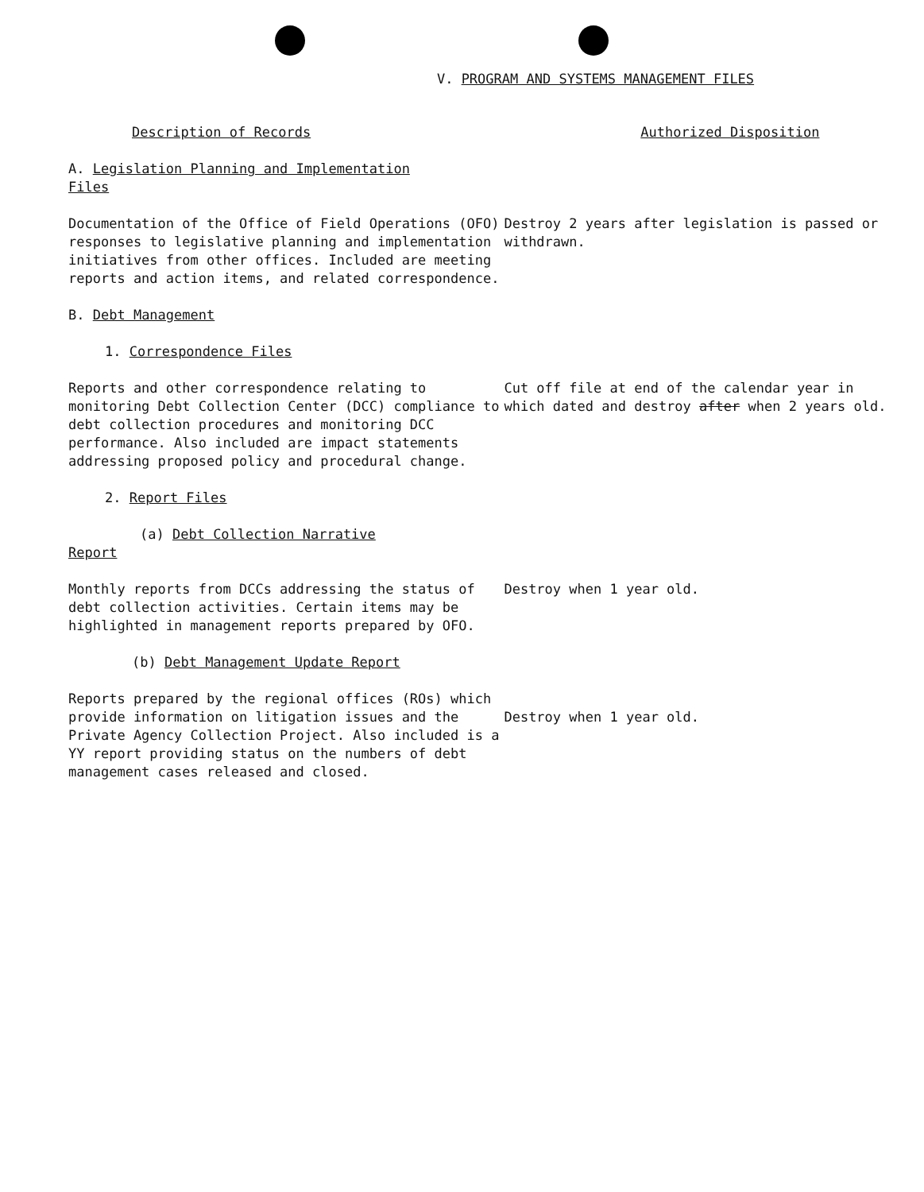V. PROGRAM AND SYSTEMS MANAGEMENT FILES
Description of Records Authorized Disposition
A. Legislation Planning and Implementation
Files
Documentation of the Office of Field Operations (OFO) responses to legislative planning and implementation initiatives from other offices. Included are meeting reports and action items, and related correspondence.
Destroy 2 years after legislation is passed or withdrawn.
B. Debt Management
1. Correspondence Files
Reports and other correspondence relating to monitoring Debt Collection Center (DCC) compliance to debt collection procedures and monitoring DCC performance. Also included are impact statements addressing proposed policy and procedural change.
Cut off file at end of the calendar year in which dated and destroy after when 2 years old.
2. Report Files
(a) Debt Collection Narrative
Report
Monthly reports from DCCs addressing the status of debt collection activities. Certain items may be highlighted in management reports prepared by OFO.
Destroy when 1 year old.
(b) Debt Management Update Report
Reports prepared by the regional offices (ROs) which provide information on litigation issues and the Private Agency Collection Project. Also included is a YY report providing status on the numbers of debt management cases released and closed.
Destroy when 1 year old.